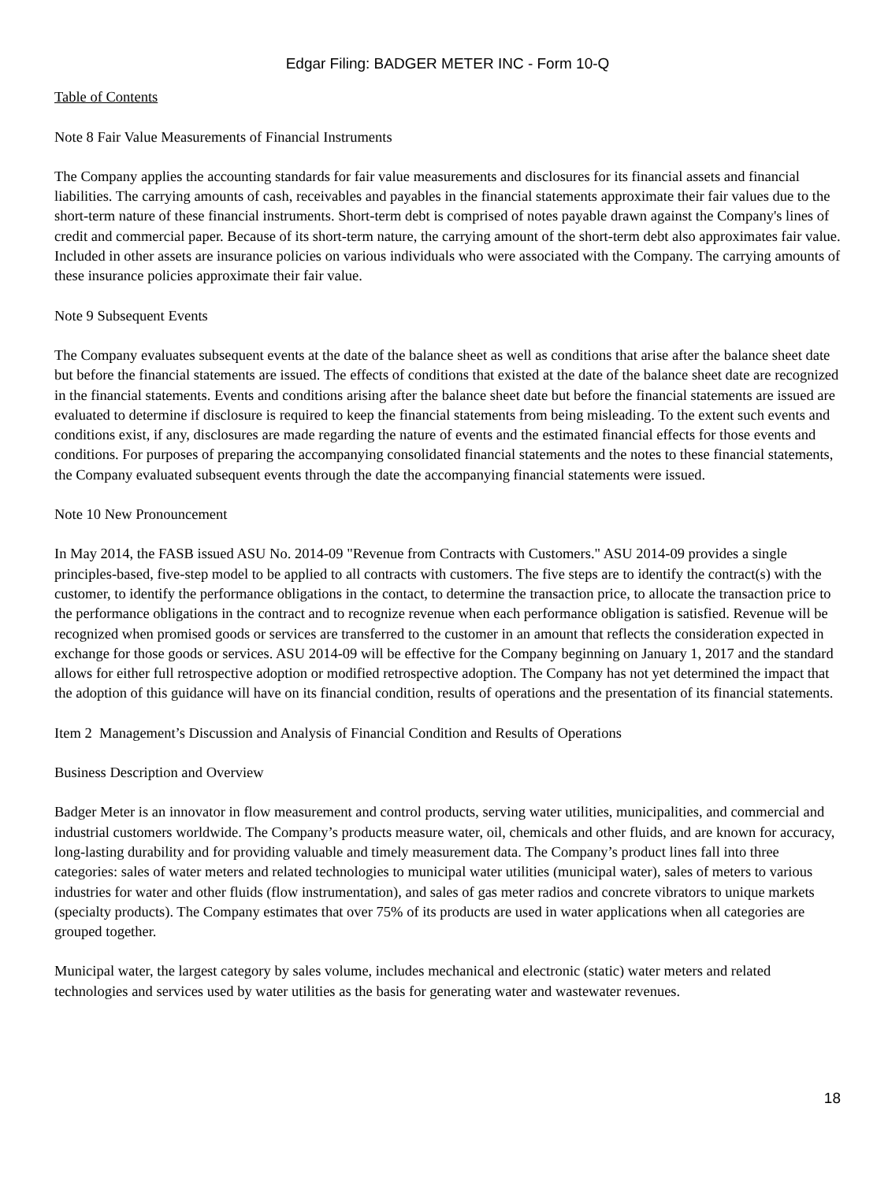Edgar Filing: BADGER METER INC - Form 10-Q
Table of Contents
Note 8 Fair Value Measurements of Financial Instruments
The Company applies the accounting standards for fair value measurements and disclosures for its financial assets and financial liabilities. The carrying amounts of cash, receivables and payables in the financial statements approximate their fair values due to the short-term nature of these financial instruments. Short-term debt is comprised of notes payable drawn against the Company's lines of credit and commercial paper. Because of its short-term nature, the carrying amount of the short-term debt also approximates fair value. Included in other assets are insurance policies on various individuals who were associated with the Company. The carrying amounts of these insurance policies approximate their fair value.
Note 9 Subsequent Events
The Company evaluates subsequent events at the date of the balance sheet as well as conditions that arise after the balance sheet date but before the financial statements are issued. The effects of conditions that existed at the date of the balance sheet date are recognized in the financial statements. Events and conditions arising after the balance sheet date but before the financial statements are issued are evaluated to determine if disclosure is required to keep the financial statements from being misleading. To the extent such events and conditions exist, if any, disclosures are made regarding the nature of events and the estimated financial effects for those events and conditions. For purposes of preparing the accompanying consolidated financial statements and the notes to these financial statements, the Company evaluated subsequent events through the date the accompanying financial statements were issued.
Note 10 New Pronouncement
In May 2014, the FASB issued ASU No. 2014-09 "Revenue from Contracts with Customers." ASU 2014-09 provides a single principles-based, five-step model to be applied to all contracts with customers. The five steps are to identify the contract(s) with the customer, to identify the performance obligations in the contact, to determine the transaction price, to allocate the transaction price to the performance obligations in the contract and to recognize revenue when each performance obligation is satisfied. Revenue will be recognized when promised goods or services are transferred to the customer in an amount that reflects the consideration expected in exchange for those goods or services. ASU 2014-09 will be effective for the Company beginning on January 1, 2017 and the standard allows for either full retrospective adoption or modified retrospective adoption. The Company has not yet determined the impact that the adoption of this guidance will have on its financial condition, results of operations and the presentation of its financial statements.
Item 2 Management’s Discussion and Analysis of Financial Condition and Results of Operations
Business Description and Overview
Badger Meter is an innovator in flow measurement and control products, serving water utilities, municipalities, and commercial and industrial customers worldwide. The Company’s products measure water, oil, chemicals and other fluids, and are known for accuracy, long-lasting durability and for providing valuable and timely measurement data. The Company’s product lines fall into three categories: sales of water meters and related technologies to municipal water utilities (municipal water), sales of meters to various industries for water and other fluids (flow instrumentation), and sales of gas meter radios and concrete vibrators to unique markets (specialty products). The Company estimates that over 75% of its products are used in water applications when all categories are grouped together.
Municipal water, the largest category by sales volume, includes mechanical and electronic (static) water meters and related technologies and services used by water utilities as the basis for generating water and wastewater revenues.
18